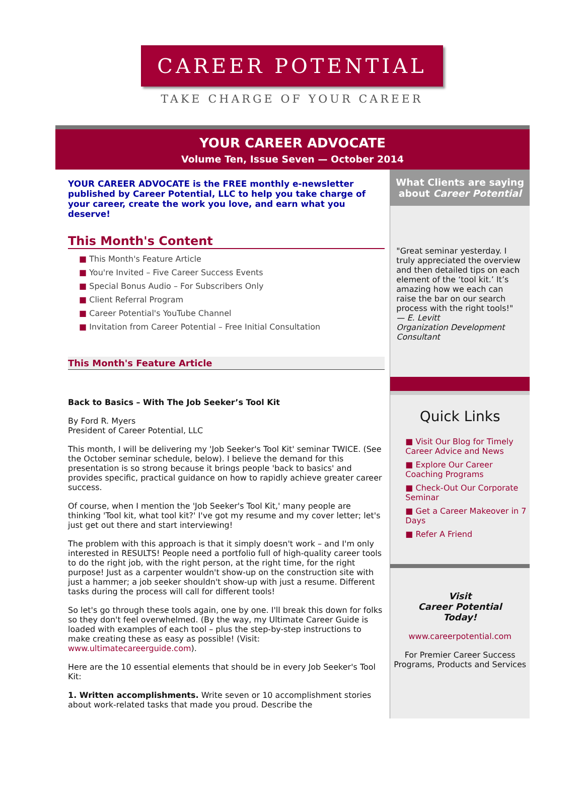CAREER POTENTIAL
TAKE CHARGE OF YOUR CAREER
YOUR CAREER ADVOCATE
Volume Ten, Issue Seven — October 2014
YOUR CAREER ADVOCATE is the FREE monthly e-newsletter published by Career Potential, LLC to help you take charge of your career, create the work you love, and earn what you deserve!
This Month's Content
■ This Month's Feature Article
■ You're Invited – Five Career Success Events
■ Special Bonus Audio – For Subscribers Only
■ Client Referral Program
■ Career Potential's YouTube Channel
■ Invitation from Career Potential – Free Initial Consultation
This Month's Feature Article
Back to Basics – With The Job Seeker’s Tool Kit
By Ford R. Myers
President of Career Potential, LLC
This month, I will be delivering my 'Job Seeker's Tool Kit' seminar TWICE. (See the October seminar schedule, below). I believe the demand for this presentation is so strong because it brings people 'back to basics' and provides specific, practical guidance on how to rapidly achieve greater career success.
Of course, when I mention the 'Job Seeker's Tool Kit,' many people are thinking 'Tool kit, what tool kit?' I've got my resume and my cover letter; let's just get out there and start interviewing!
The problem with this approach is that it simply doesn't work – and I'm only interested in RESULTS! People need a portfolio full of high-quality career tools to do the right job, with the right person, at the right time, for the right purpose! Just as a carpenter wouldn't show-up on the construction site with just a hammer; a job seeker shouldn't show-up with just a resume. Different tasks during the process will call for different tools!
So let's go through these tools again, one by one. I'll break this down for folks so they don't feel overwhelmed. (By the way, my Ultimate Career Guide is loaded with examples of each tool – plus the step-by-step instructions to make creating these as easy as possible! (Visit: www.ultimatecareerguide.com).
Here are the 10 essential elements that should be in every Job Seeker's Tool Kit:
1. Written accomplishments. Write seven or 10 accomplishment stories about work-related tasks that made you proud. Describe the
What Clients are saying about Career Potential
"Great seminar yesterday. I truly appreciated the overview and then detailed tips on each element of the ‘tool kit.’ It’s amazing how we each can raise the bar on our search process with the right tools!"
— E. Levitt
Organization Development Consultant
Quick Links
■ Visit Our Blog for Timely Career Advice and News
■ Explore Our Career Coaching Programs
■ Check-Out Our Corporate Seminar
■ Get a Career Makeover in 7 Days
■ Refer A Friend
Visit
Career Potential
Today!
www.careerpotential.com
For Premier Career Success Programs, Products and Services